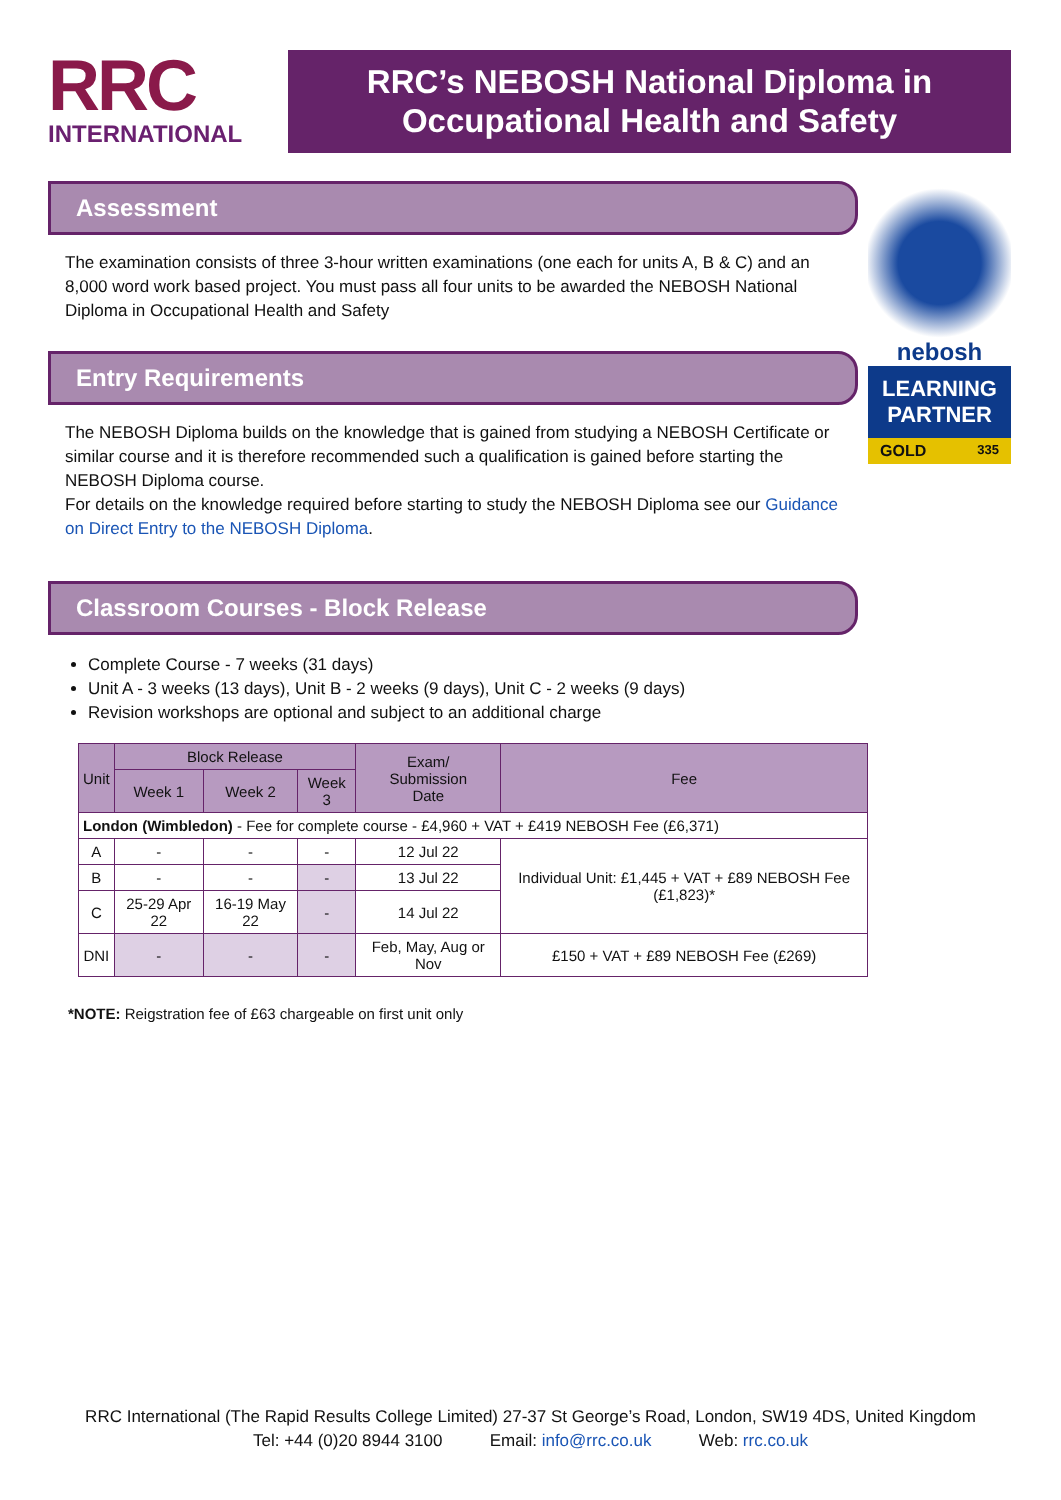RRC
INTERNATIONAL
RRC’s NEBOSH National Diploma in
Occupational Health and Safety
Assessment
The examination consists of three 3-hour written examinations (one each for units A, B & C) and an 8,000 word work based project. You must pass all four units to be awarded the NEBOSH National Diploma in Occupational Health and Safety
Entry Requirements
The NEBOSH Diploma builds on the knowledge that is gained from studying a NEBOSH Certificate or similar course and it is therefore recommended such a qualification is gained before starting the NEBOSH Diploma course.
For details on the knowledge required before starting to study the NEBOSH Diploma see our Guidance on Direct Entry to the NEBOSH Diploma.
Classroom Courses - Block Release
Complete Course - 7 weeks (31 days)
Unit A - 3 weeks (13 days), Unit B - 2 weeks (9 days), Unit C - 2 weeks (9 days)
Revision workshops are optional and subject to an additional charge
| Unit | Block Release | | | Exam/ Submission Date | Fee |
| --- | --- | --- | --- | --- | --- |
| | Week 1 | Week 2 | Week 3 | | |
| London (Wimbledon) - Fee for complete course - £4,960 + VAT + £419 NEBOSH Fee (£6,371) | | | | | |
| A | - | - | - | 12 Jul 22 | Individual Unit: £1,445 + VAT + £89 NEBOSH Fee (£1,823)* |
| B | - | - | - | 13 Jul 22 | |
| C | 25-29 Apr 22 | 16-19 May 22 | - | 14 Jul 22 | |
| DNI | - | - | - | Feb, May, Aug or Nov | £150 + VAT + £89 NEBOSH Fee (£269) |
*NOTE: Reigstration fee of £63 chargeable on first unit only
nebosh
LEARNING PARTNER
GOLD 335
RRC International (The Rapid Results College Limited) 27-37 St George’s Road, London, SW19 4DS, United Kingdom
Tel: +44 (0)20 8944 3100 Email: info@rrc.co.uk Web: rrc.co.uk